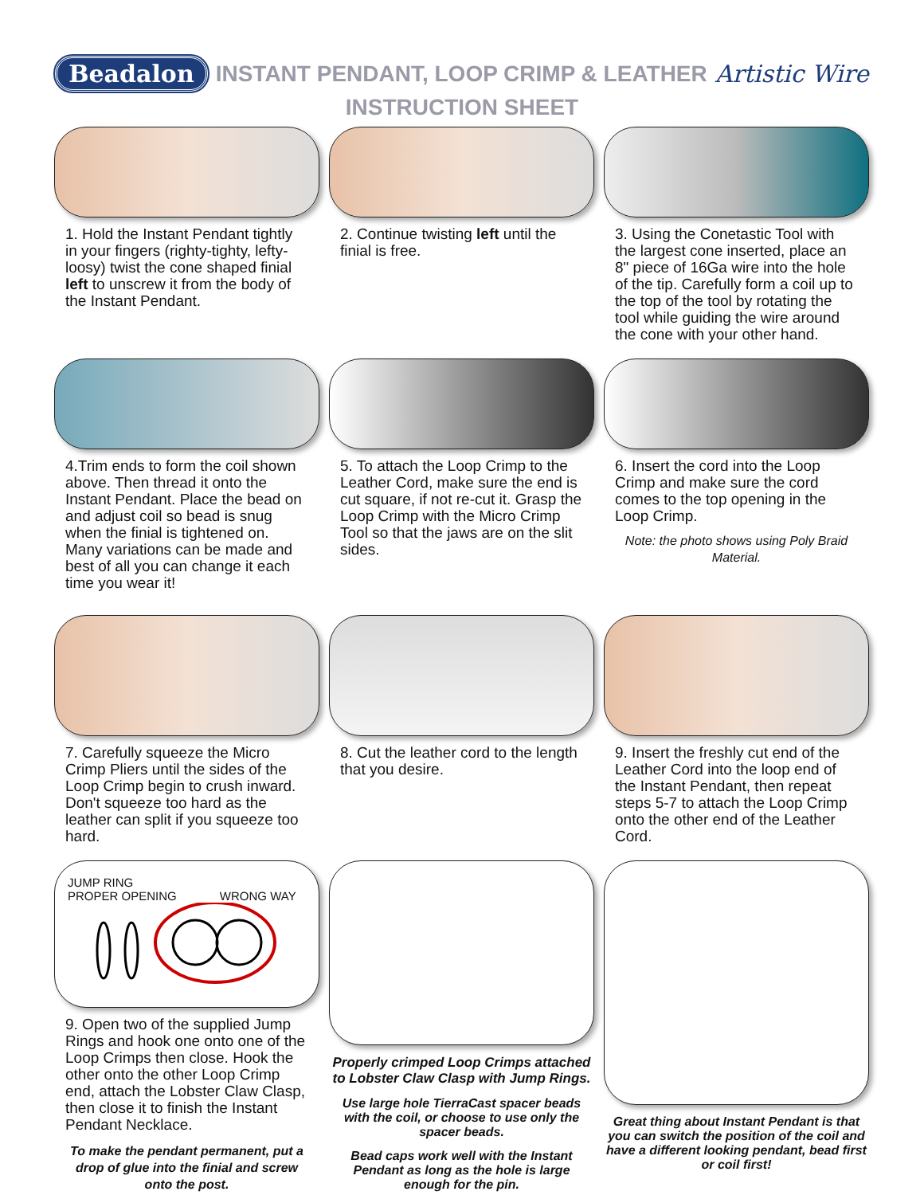Beadalon INSTANT PENDANT, LOOP CRIMP & LEATHER Artistic Wire
INSTRUCTION SHEET
1. Hold the Instant Pendant tightly in your fingers (righty-tighty, lefty-loosy) twist the cone shaped finial left to unscrew it from the body of the Instant Pendant.
2. Continue twisting left until the finial is free.
3. Using the Conetastic Tool with the largest cone inserted, place an 8" piece of 16Ga wire into the hole of the tip. Carefully form a coil up to the top of the tool by rotating the tool while guiding the wire around the cone with your other hand.
4.Trim ends to form the coil shown above. Then thread it onto the Instant Pendant. Place the bead on and adjust coil so bead is snug when the finial is tightened on. Many variations can be made and best of all you can change it each time you wear it!
5. To attach the Loop Crimp to the Leather Cord, make sure the end is cut square, if not re-cut it. Grasp the Loop Crimp with the Micro Crimp Tool so that the jaws are on the slit sides.
6. Insert the cord into the Loop Crimp and make sure the cord comes to the top opening in the Loop Crimp.
Note: the photo shows using Poly Braid Material.
7. Carefully squeeze the Micro Crimp Pliers until the sides of the Loop Crimp begin to crush inward. Don't squeeze too hard as the leather can split if you squeeze too hard.
8. Cut the leather cord to the length that you desire.
9. Insert the freshly cut end of the Leather Cord into the loop end of the Instant Pendant, then repeat steps 5-7 to attach the Loop Crimp onto the other end of the Leather Cord.
JUMP RING
PROPER OPENING WRONG WAY
9. Open two of the supplied Jump Rings and hook one onto one of the Loop Crimps then close. Hook the other onto the other Loop Crimp end, attach the Lobster Claw Clasp, then close it to finish the Instant Pendant Necklace.
To make the pendant permanent, put a drop of glue into the finial and screw onto the post.
Properly crimped Loop Crimps attached to Lobster Claw Clasp with Jump Rings.
Use large hole TierraCast spacer beads with the coil, or choose to use only the spacer beads.
Bead caps work well with the Instant Pendant as long as the hole is large enough for the pin.
Great thing about Instant Pendant is that you can switch the position of the coil and have a different looking pendant, bead first or coil first!